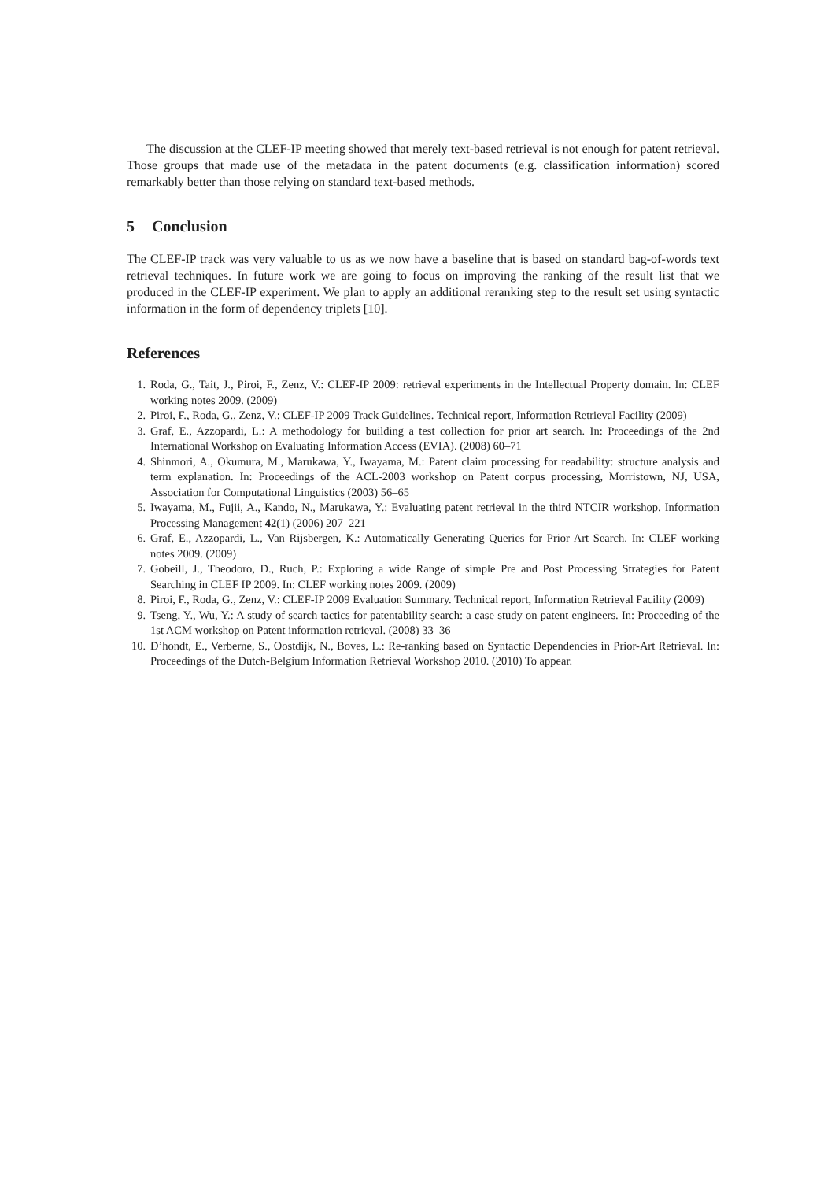The discussion at the CLEF-IP meeting showed that merely text-based retrieval is not enough for patent retrieval. Those groups that made use of the metadata in the patent documents (e.g. classification information) scored remarkably better than those relying on standard text-based methods.
5 Conclusion
The CLEF-IP track was very valuable to us as we now have a baseline that is based on standard bag-of-words text retrieval techniques. In future work we are going to focus on improving the ranking of the result list that we produced in the CLEF-IP experiment. We plan to apply an additional reranking step to the result set using syntactic information in the form of dependency triplets [10].
References
1. Roda, G., Tait, J., Piroi, F., Zenz, V.: CLEF-IP 2009: retrieval experiments in the Intellectual Property domain. In: CLEF working notes 2009. (2009)
2. Piroi, F., Roda, G., Zenz, V.: CLEF-IP 2009 Track Guidelines. Technical report, Information Retrieval Facility (2009)
3. Graf, E., Azzopardi, L.: A methodology for building a test collection for prior art search. In: Proceedings of the 2nd International Workshop on Evaluating Information Access (EVIA). (2008) 60–71
4. Shinmori, A., Okumura, M., Marukawa, Y., Iwayama, M.: Patent claim processing for readability: structure analysis and term explanation. In: Proceedings of the ACL-2003 workshop on Patent corpus processing, Morristown, NJ, USA, Association for Computational Linguistics (2003) 56–65
5. Iwayama, M., Fujii, A., Kando, N., Marukawa, Y.: Evaluating patent retrieval in the third NTCIR workshop. Information Processing Management 42(1) (2006) 207–221
6. Graf, E., Azzopardi, L., Van Rijsbergen, K.: Automatically Generating Queries for Prior Art Search. In: CLEF working notes 2009. (2009)
7. Gobeill, J., Theodoro, D., Ruch, P.: Exploring a wide Range of simple Pre and Post Processing Strategies for Patent Searching in CLEF IP 2009. In: CLEF working notes 2009. (2009)
8. Piroi, F., Roda, G., Zenz, V.: CLEF-IP 2009 Evaluation Summary. Technical report, Information Retrieval Facility (2009)
9. Tseng, Y., Wu, Y.: A study of search tactics for patentability search: a case study on patent engineers. In: Proceeding of the 1st ACM workshop on Patent information retrieval. (2008) 33–36
10. D’hondt, E., Verberne, S., Oostdijk, N., Boves, L.: Re-ranking based on Syntactic Dependencies in Prior-Art Retrieval. In: Proceedings of the Dutch-Belgium Information Retrieval Workshop 2010. (2010) To appear.